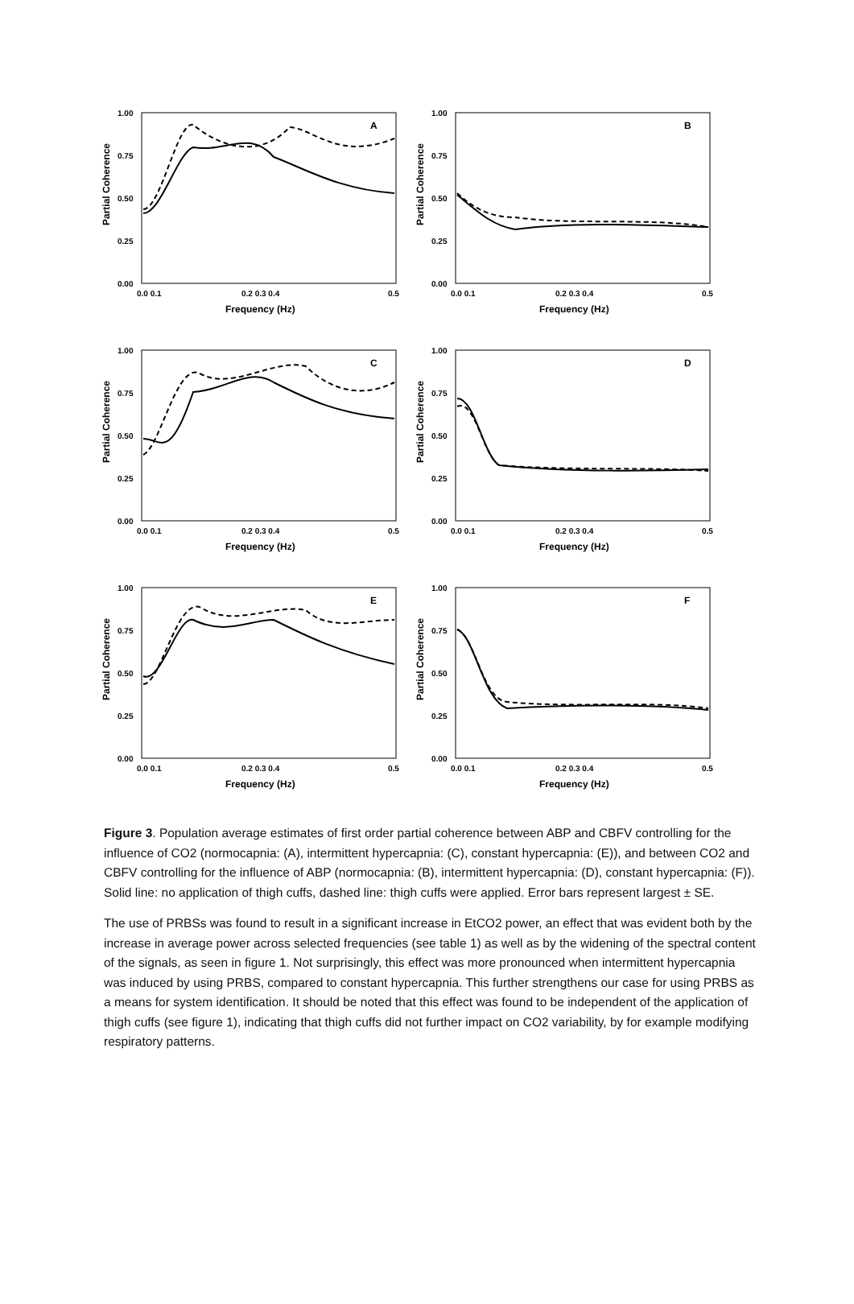Partial Coherence
1.00
0.75
0.50
0.25
0.00
0.0 0.1
0.2 0.3 0.4
0.5
Frequency (Hz)
A
Partial Coherence
1.00
0.75
0.50
0.25
0.00
0.0 0.1
0.2 0.3 0.4
0.5
Frequency (Hz)
B
Partial Coherence
1.00
0.75
0.50
0.25
0.00
0.0 0.1
0.2 0.3 0.4
0.5
Frequency (Hz)
C
Partial Coherence
1.00
0.75
0.50
0.25
0.00
0.0 0.1
0.2 0.3 0.4
0.5
Frequency (Hz)
D
Partial Coherence
1.00
0.75
0.50
0.25
0.00
0.0 0.1
0.2 0.3 0.4
0.5
Frequency (Hz)
E
Partial Coherence
1.00
0.75
0.50
0.25
0.00
0.0 0.1
0.2 0.3 0.4
0.5
Frequency (Hz)
F
Figure 3. Population average estimates of first order partial coherence between ABP and CBFV controlling for the influence of CO2 (normocapnia: (A), intermittent hypercapnia: (C), constant hypercapnia: (E)), and between CO2 and CBFV controlling for the influence of ABP (normocapnia: (B), intermittent hypercapnia: (D), constant hypercapnia: (F)). Solid line: no application of thigh cuffs, dashed line: thigh cuffs were applied. Error bars represent largest ± SE.
The use of PRBSs was found to result in a significant increase in EtCO2 power, an effect that was evident both by the increase in average power across selected frequencies (see table 1) as well as by the widening of the spectral content of the signals, as seen in figure 1. Not surprisingly, this effect was more pronounced when intermittent hypercapnia was induced by using PRBS, compared to constant hypercapnia. This further strengthens our case for using PRBS as a means for system identification. It should be noted that this effect was found to be independent of the application of thigh cuffs (see figure 1), indicating that thigh cuffs did not further impact on CO2 variability, by for example modifying respiratory patterns.